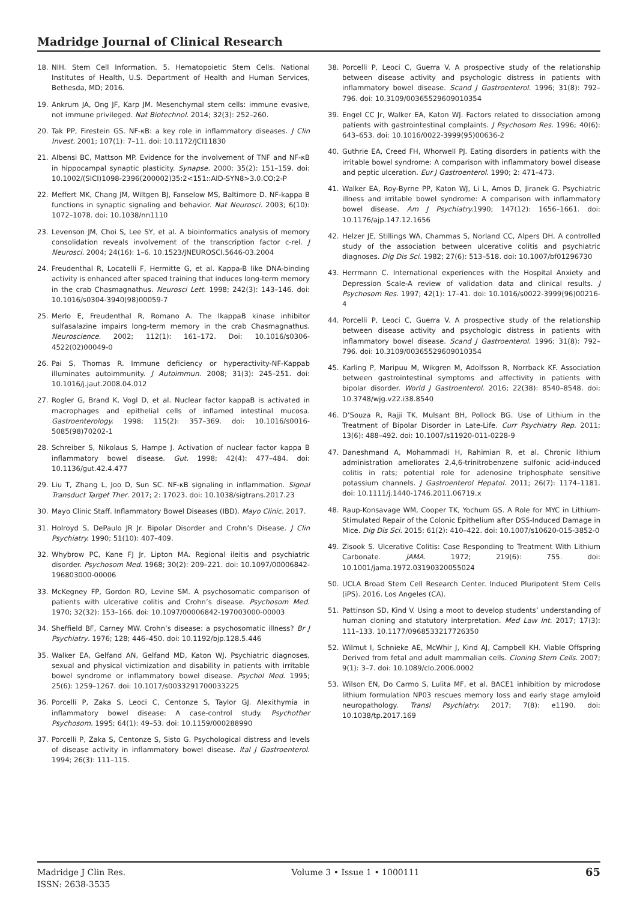Madridge Journal of Clinical Research
18. NIH. Stem Cell Information. 5. Hematopoietic Stem Cells. National Institutes of Health, U.S. Department of Health and Human Services, Bethesda, MD; 2016.
19. Ankrum JA, Ong JF, Karp JM. Mesenchymal stem cells: immune evasive, not immune privileged. Nat Biotechnol. 2014; 32(3): 252–260.
20. Tak PP, Firestein GS. NF-κB: a key role in inflammatory diseases. J Clin Invest. 2001; 107(1): 7–11. doi: 10.1172/JCI11830
21. Albensi BC, Mattson MP. Evidence for the involvement of TNF and NF-κB in hippocampal synaptic plasticity. Synapse. 2000; 35(2): 151–159. doi: 10.1002/(SICI)1098-2396(200002)35:2<151::AID-SYN8>3.0.CO;2-P
22. Meffert MK, Chang JM, Wiltgen BJ, Fanselow MS, Baltimore D. NF-kappa B functions in synaptic signaling and behavior. Nat Neurosci. 2003; 6(10): 1072–1078. doi: 10.1038/nn1110
23. Levenson JM, Choi S, Lee SY, et al. A bioinformatics analysis of memory consolidation reveals involvement of the transcription factor c-rel. J Neurosci. 2004; 24(16): 1–6. 10.1523/JNEUROSCI.5646-03.2004
24. Freudenthal R, Locatelli F, Hermitte G, et al. Kappa-B like DNA-binding activity is enhanced after spaced training that induces long-term memory in the crab Chasmagnathus. Neurosci Lett. 1998; 242(3): 143–146. doi: 10.1016/s0304-3940(98)00059-7
25. Merlo E, Freudenthal R, Romano A. The IkappaB kinase inhibitor sulfasalazine impairs long-term memory in the crab Chasmagnathus. Neuroscience. 2002; 112(1): 161–172. Doi: 10.1016/s0306-4522(02)00049-0
26. Pai S, Thomas R. Immune deficiency or hyperactivity-NF-Kappab illuminates autoimmunity. J Autoimmun. 2008; 31(3): 245–251. doi: 10.1016/j.jaut.2008.04.012
27. Rogler G, Brand K, Vogl D, et al. Nuclear factor kappaB is activated in macrophages and epithelial cells of inflamed intestinal mucosa. Gastroenterology. 1998; 115(2): 357–369. doi: 10.1016/s0016-5085(98)70202-1
28. Schreiber S, Nikolaus S, Hampe J. Activation of nuclear factor kappa B inflammatory bowel disease. Gut. 1998; 42(4): 477–484. doi: 10.1136/gut.42.4.477
29. Liu T, Zhang L, Joo D, Sun SC. NF-κB signaling in inflammation. Signal Transduct Target Ther. 2017; 2: 17023. doi: 10.1038/sigtrans.2017.23
30. Mayo Clinic Staff. Inflammatory Bowel Diseases (IBD). Mayo Clinic. 2017.
31. Holroyd S, DePaulo JR Jr. Bipolar Disorder and Crohn’s Disease. J Clin Psychiatry. 1990; 51(10): 407–409.
32. Whybrow PC, Kane FJ Jr, Lipton MA. Regional ileitis and psychiatric disorder. Psychosom Med. 1968; 30(2): 209–221. doi: 10.1097/00006842-196803000-00006
33. McKegney FP, Gordon RO, Levine SM. A psychosomatic comparison of patients with ulcerative colitis and Crohn’s disease. Psychosom Med. 1970; 32(32): 153–166. doi: 10.1097/00006842-197003000-00003
34. Sheffield BF, Carney MW. Crohn’s disease: a psychosomatic illness? Br J Psychiatry. 1976; 128; 446–450. doi: 10.1192/bjp.128.5.446
35. Walker EA, Gelfand AN, Gelfand MD, Katon WJ. Psychiatric diagnoses, sexual and physical victimization and disability in patients with irritable bowel syndrome or inflammatory bowel disease. Psychol Med. 1995; 25(6): 1259–1267. doi: 10.1017/s0033291700033225
36. Porcelli P, Zaka S, Leoci C, Centonze S, Taylor GJ. Alexithymia in inflammatory bowel disease: A case-control study. Psychother Psychosom. 1995; 64(1): 49–53. doi: 10.1159/000288990
37. Porcelli P, Zaka S, Centonze S, Sisto G. Psychological distress and levels of disease activity in inflammatory bowel disease. Ital J Gastroenterol. 1994; 26(3): 111–115.
38. Porcelli P, Leoci C, Guerra V. A prospective study of the relationship between disease activity and psychologic distress in patients with inflammatory bowel disease. Scand J Gastroenterol. 1996; 31(8): 792–796. doi: 10.3109/00365529609010354
39. Engel CC Jr, Walker EA, Katon WJ. Factors related to dissociation among patients with gastrointestinal complaints. J Psychosom Res. 1996; 40(6): 643–653. doi: 10.1016/0022-3999(95)00636-2
40. Guthrie EA, Creed FH, Whorwell PJ. Eating disorders in patients with the irritable bowel syndrome: A comparison with inflammatory bowel disease and peptic ulceration. Eur J Gastroenterol. 1990; 2: 471–473.
41. Walker EA, Roy-Byrne PP, Katon WJ, Li L, Amos D, Jiranek G. Psychiatric illness and irritable bowel syndrome: A comparison with inflammatory bowel disease. Am J Psychiatry. 1990; 147(12): 1656–1661. doi: 10.1176/ajp.147.12.1656
42. Helzer JE, Stillings WA, Chammas S, Norland CC, Alpers DH. A controlled study of the association between ulcerative colitis and psychiatric diagnoses. Dig Dis Sci. 1982; 27(6): 513–518. doi: 10.1007/bf01296730
43. Herrmann C. International experiences with the Hospital Anxiety and Depression Scale-A review of validation data and clinical results. J Psychosom Res. 1997; 42(1): 17–41. doi: 10.1016/s0022-3999(96)00216-4
44. Porcelli P, Leoci C, Guerra V. A prospective study of the relationship between disease activity and psychologic distress in patients with inflammatory bowel disease. Scand J Gastroenterol. 1996; 31(8): 792–796. doi: 10.3109/00365529609010354
45. Karling P, Maripuu M, Wikgren M, Adolfsson R, Norrback KF. Association between gastrointestinal symptoms and affectivity in patients with bipolar disorder. World J Gastroenterol. 2016; 22(38): 8540–8548. doi: 10.3748/wjg.v22.i38.8540
46. D’Souza R, Rajji TK, Mulsant BH, Pollock BG. Use of Lithium in the Treatment of Bipolar Disorder in Late-Life. Curr Psychiatry Rep. 2011; 13(6): 488–492. doi: 10.1007/s11920-011-0228-9
47. Daneshmand A, Mohammadi H, Rahimian R, et al. Chronic lithium administration ameliorates 2,4,6-trinitrobenzene sulfonic acid-induced colitis in rats; potential role for adenosine triphosphate sensitive potassium channels. J Gastroenterol Hepatol. 2011; 26(7): 1174–1181. doi: 10.1111/j.1440-1746.2011.06719.x
48. Raup-Konsavage WM, Cooper TK, Yochum GS. A Role for MYC in Lithium-Stimulated Repair of the Colonic Epithelium after DSS-Induced Damage in Mice. Dig Dis Sci. 2015; 61(2): 410–422. doi: 10.1007/s10620-015-3852-0
49. Zisook S. Ulcerative Colitis: Case Responding to Treatment With Lithium Carbonate. JAMA. 1972; 219(6): 755. doi: 10.1001/jama.1972.03190320055024
50. UCLA Broad Stem Cell Research Center. Induced Pluripotent Stem Cells (iPS). 2016. Los Angeles (CA).
51. Pattinson SD, Kind V. Using a moot to develop students’ understanding of human cloning and statutory interpretation. Med Law Int. 2017; 17(3): 111–133. 10.1177/0968533217726350
52. Wilmut I, Schnieke AE, McWhir J, Kind AJ, Campbell KH. Viable Offspring Derived from fetal and adult mammalian cells. Cloning Stem Cells. 2007; 9(1): 3–7. doi: 10.1089/clo.2006.0002
53. Wilson EN, Do Carmo S, Lulita MF, et al. BACE1 inhibition by microdose lithium formulation NP03 rescues memory loss and early stage amyloid neuropathology. Transl Psychiatry. 2017; 7(8): e1190. doi: 10.1038/tp.2017.169
Madridge J Clin Res.
ISSN: 2638-3535
Volume 3 • Issue 1 • 1000111
65